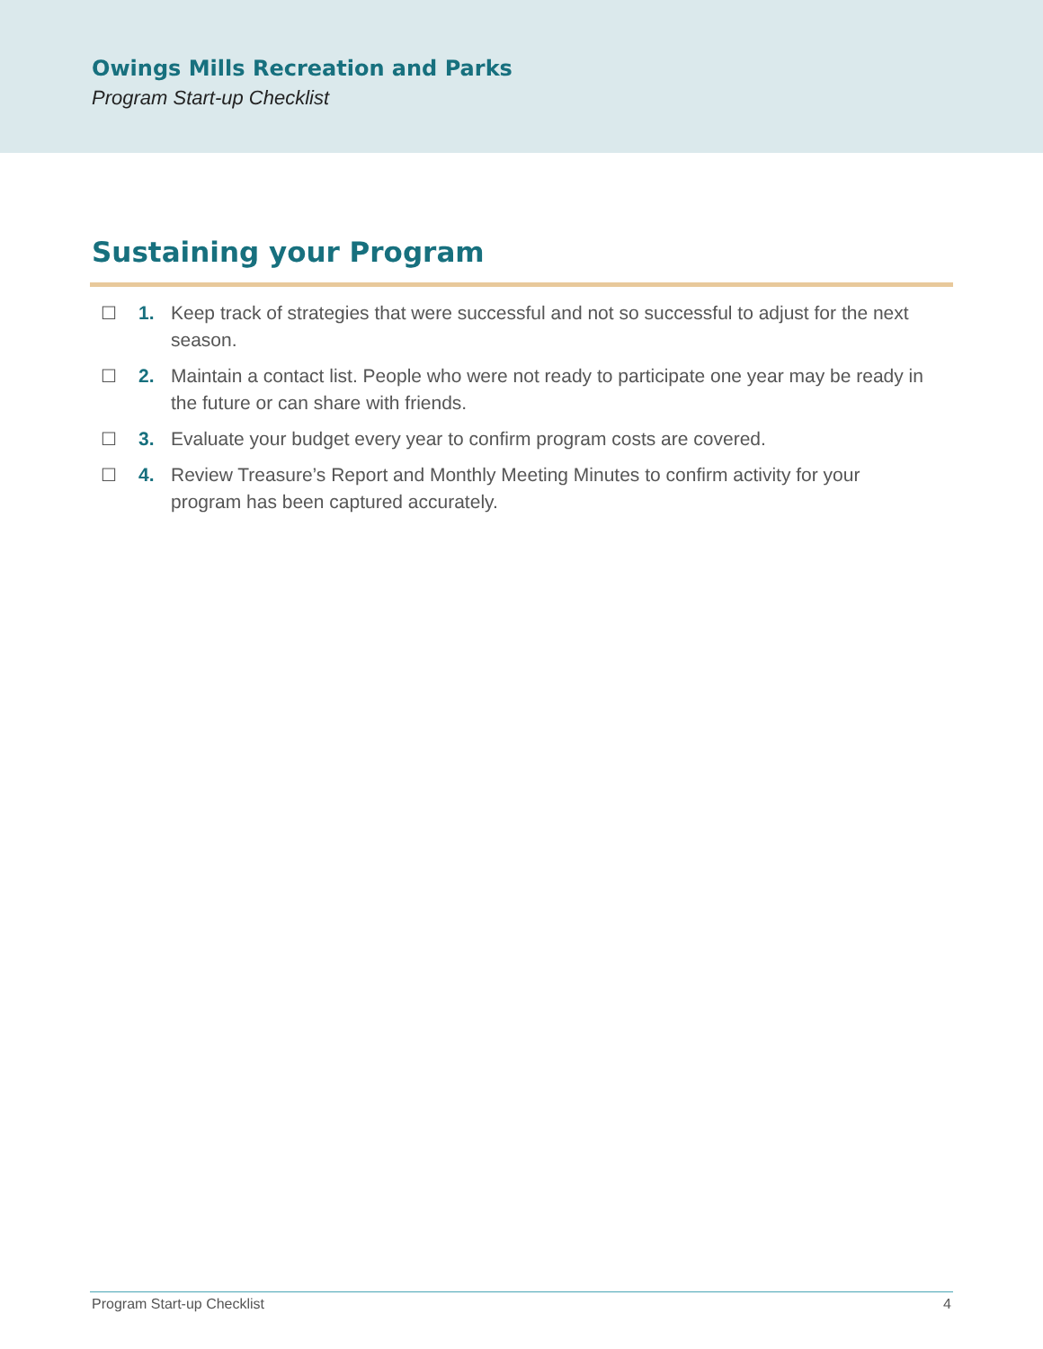Owings Mills Recreation and Parks
Program Start-up Checklist
Sustaining your Program
☐ 1. Keep track of strategies that were successful and not so successful to adjust for the next season.
☐ 2. Maintain a contact list. People who were not ready to participate one year may be ready in the future or can share with friends.
☐ 3. Evaluate your budget every year to confirm program costs are covered.
☐ 4. Review Treasure’s Report and Monthly Meeting Minutes to confirm activity for your program has been captured accurately.
Program Start-up Checklist 4